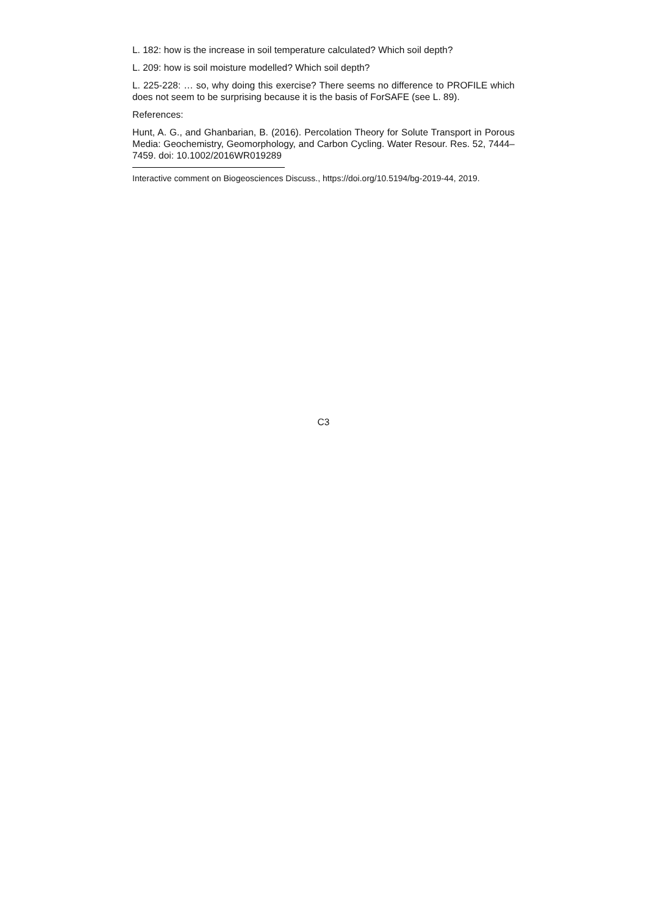L. 182: how is the increase in soil temperature calculated? Which soil depth?
L. 209: how is soil moisture modelled? Which soil depth?
L. 225-228: … so, why doing this exercise? There seems no difference to PROFILE which does not seem to be surprising because it is the basis of ForSAFE (see L. 89).
References:
Hunt, A. G., and Ghanbarian, B. (2016). Percolation Theory for Solute Transport in Porous Media: Geochemistry, Geomorphology, and Carbon Cycling. Water Resour. Res. 52, 7444–7459. doi: 10.1002/2016WR019289
Interactive comment on Biogeosciences Discuss., https://doi.org/10.5194/bg-2019-44, 2019.
C3